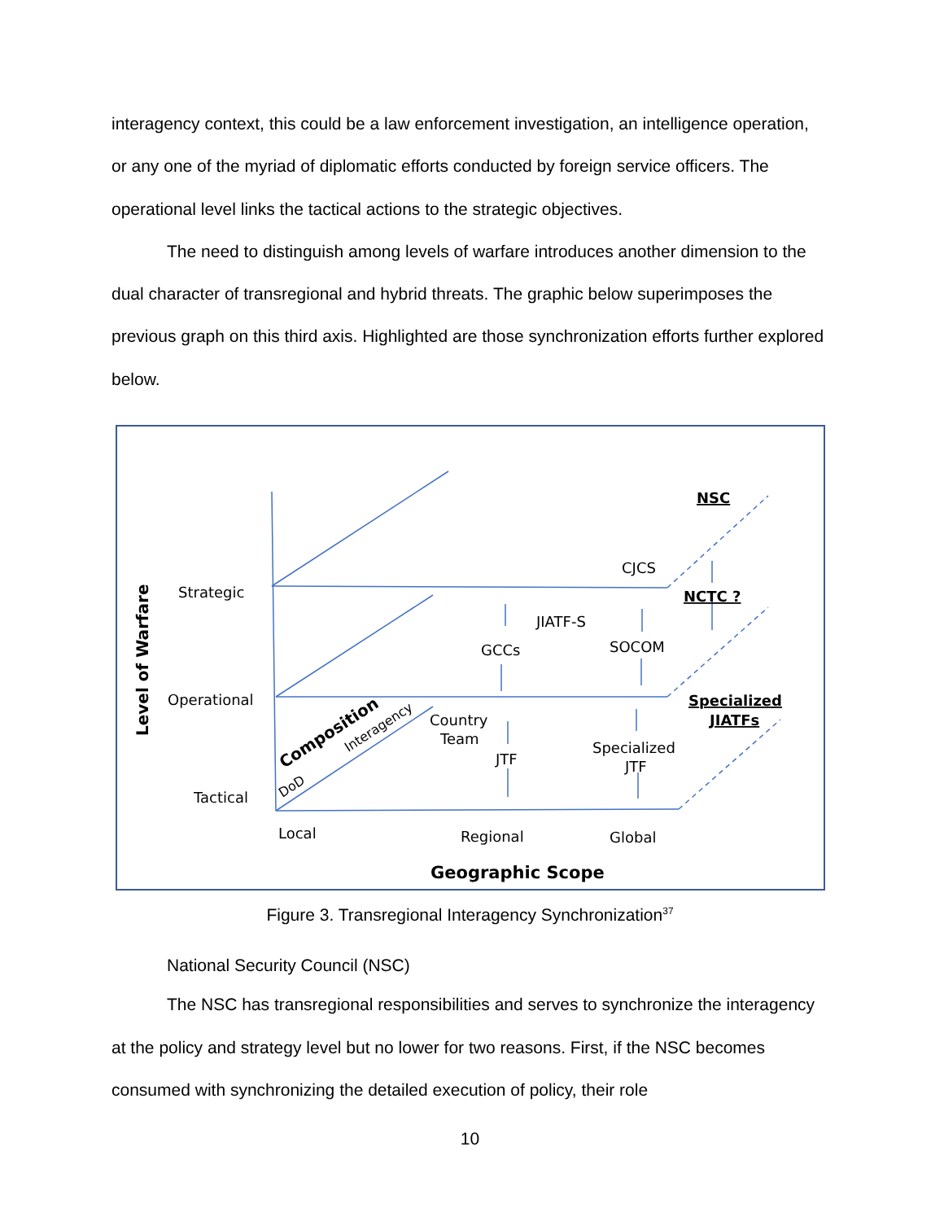interagency context, this could be a law enforcement investigation, an intelligence operation, or any one of the myriad of diplomatic efforts conducted by foreign service officers. The operational level links the tactical actions to the strategic objectives.
The need to distinguish among levels of warfare introduces another dimension to the dual character of transregional and hybrid threats. The graphic below superimposes the previous graph on this third axis. Highlighted are those synchronization efforts further explored below.
Level of Warfare
Strategic
Operational
Tactical
Local
Regional
Global
CJCS
JIATF-S
GCCs
SOCOM
Country
Team
JTF
Specialized
JTF
NSC
NCTC ?
Specialized
JIATFs
Composition
Interagency
DoD
Geographic Scope
Figure 3. Transregional Interagency Synchronization<sup>37</sup>
National Security Council (NSC)
The NSC has transregional responsibilities and serves to synchronize the interagency at the policy and strategy level but no lower for two reasons. First, if the NSC becomes consumed with synchronizing the detailed execution of policy, their role
10